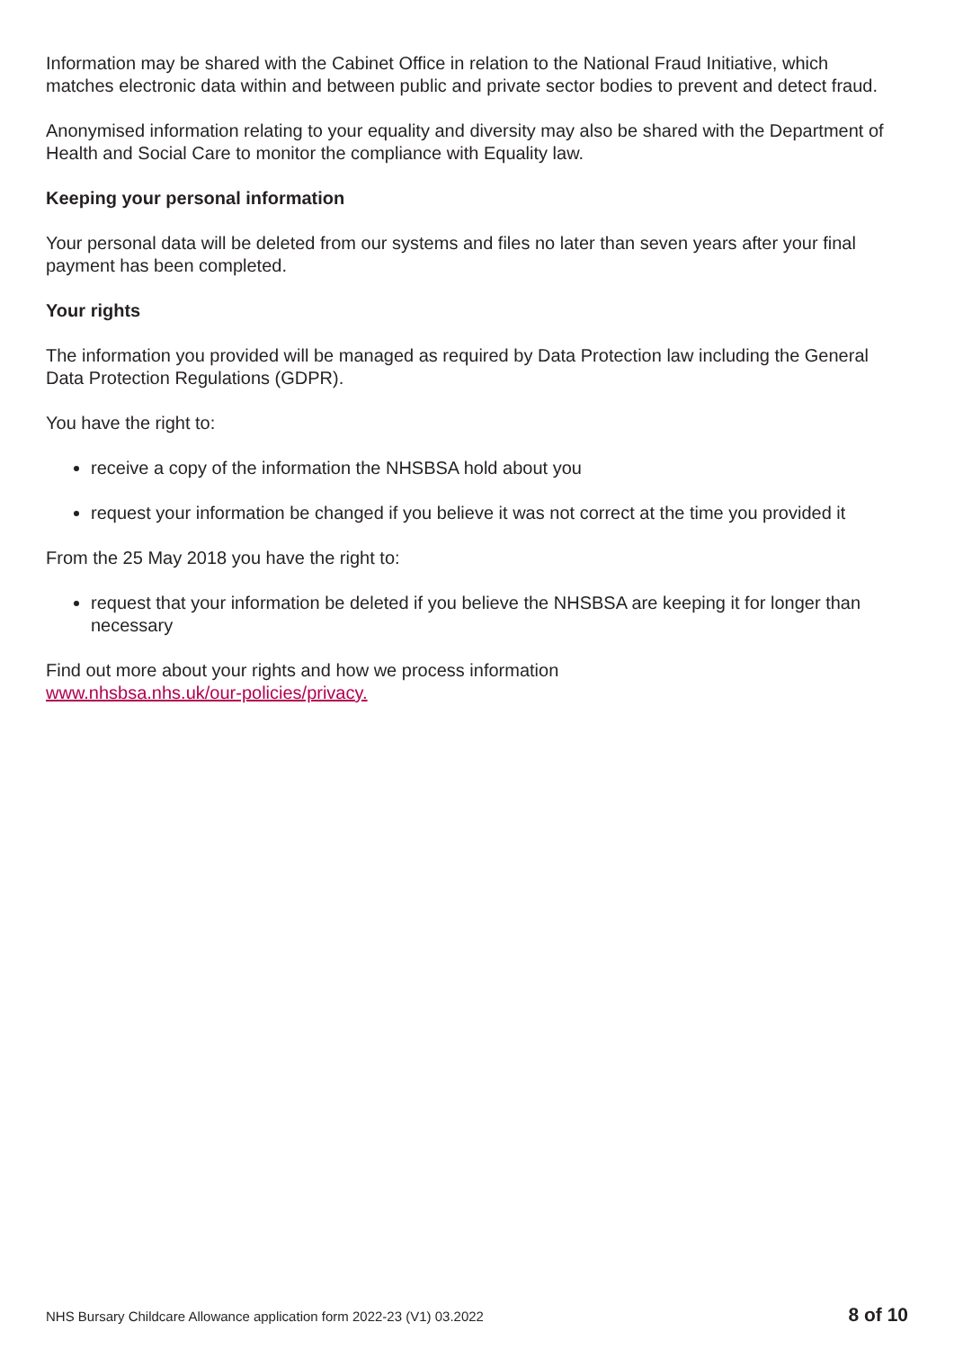Information may be shared with the Cabinet Office in relation to the National Fraud Initiative, which matches electronic data within and between public and private sector bodies to prevent and detect fraud.
Anonymised information relating to your equality and diversity may also be shared with the Department of Health and Social Care to monitor the compliance with Equality law.
Keeping your personal information
Your personal data will be deleted from our systems and files no later than seven years after your final payment has been completed.
Your rights
The information you provided will be managed as required by Data Protection law including the General Data Protection Regulations (GDPR).
You have the right to:
receive a copy of the information the NHSBSA hold about you
request your information be changed if you believe it was not correct at the time you provided it
From the 25 May 2018 you have the right to:
request that your information be deleted if you believe the NHSBSA are keeping it for longer than necessary
Find out more about your rights and how we process information
www.nhsbsa.nhs.uk/our-policies/privacy.
NHS Bursary Childcare Allowance application form 2022-23 (V1) 03.2022 8 of 10